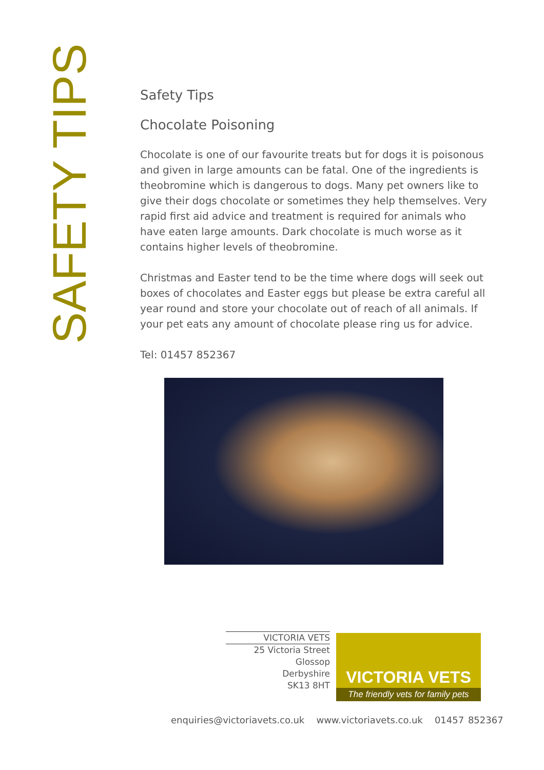SAFETY TIPS
Safety Tips
Chocolate Poisoning
Chocolate is one of our favourite treats but for dogs it is poisonous and given in large amounts can be fatal. One of the ingredients is theobromine which is dangerous to dogs. Many pet owners like to give their dogs chocolate or sometimes they help themselves. Very rapid first aid advice and treatment is required for animals who have eaten large amounts. Dark chocolate is much worse as it contains higher levels of theobromine.
Christmas and Easter tend to be the time where dogs will seek out boxes of chocolates and Easter eggs but please be extra careful all year round and store your chocolate out of reach of all animals. If your pet eats any amount of chocolate please ring us for advice.
Tel: 01457 852367
VICTORIA VETS
25 Victoria Street
Glossop
Derbyshire
SK13 8HT
VICTORIA VETS
The friendly vets for family pets
enquiries@victoriavets.co.uk www.victoriavets.co.uk 01457 852367